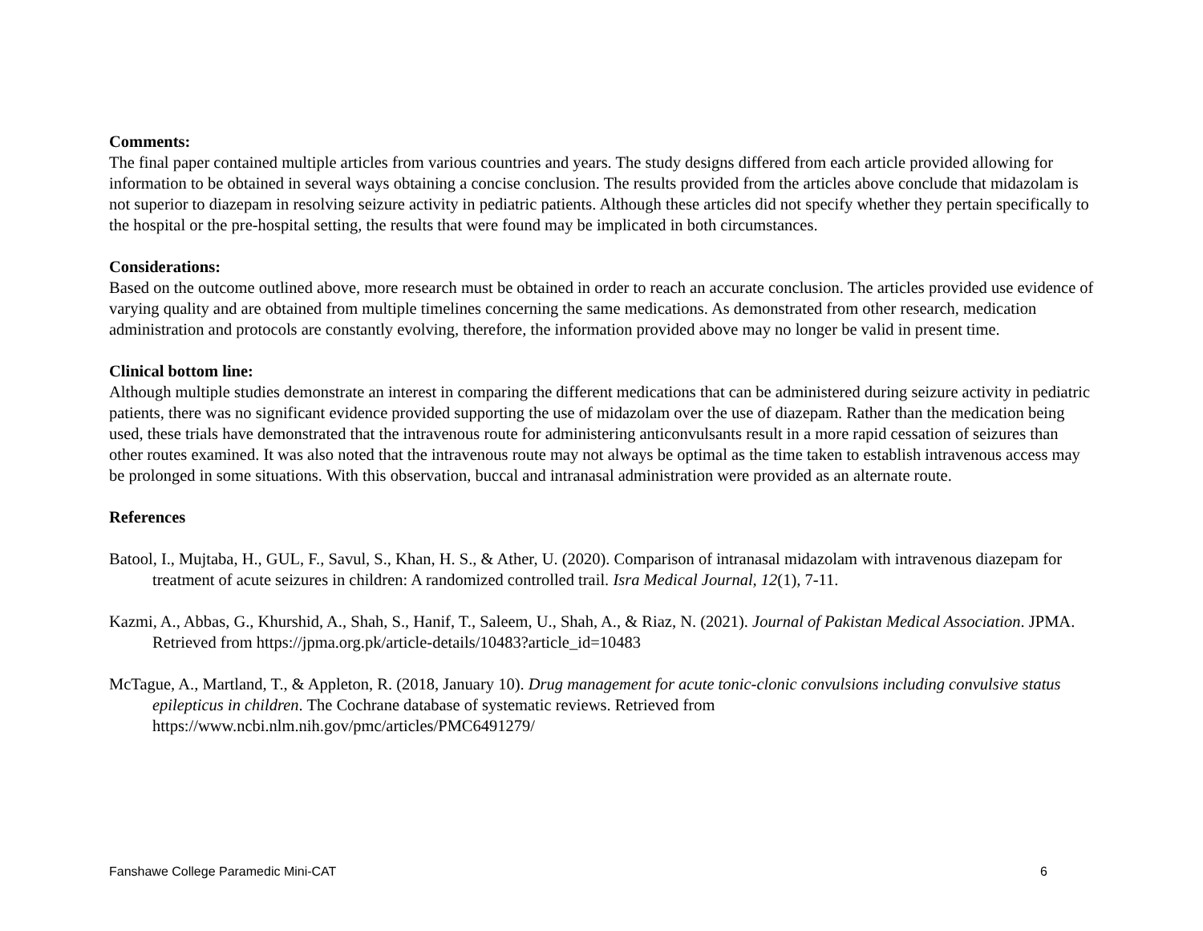Comments:
The final paper contained multiple articles from various countries and years. The study designs differed from each article provided allowing for information to be obtained in several ways obtaining a concise conclusion. The results provided from the articles above conclude that midazolam is not superior to diazepam in resolving seizure activity in pediatric patients. Although these articles did not specify whether they pertain specifically to the hospital or the pre-hospital setting, the results that were found may be implicated in both circumstances.
Considerations:
Based on the outcome outlined above, more research must be obtained in order to reach an accurate conclusion. The articles provided use evidence of varying quality and are obtained from multiple timelines concerning the same medications. As demonstrated from other research, medication administration and protocols are constantly evolving, therefore, the information provided above may no longer be valid in present time.
Clinical bottom line:
Although multiple studies demonstrate an interest in comparing the different medications that can be administered during seizure activity in pediatric patients, there was no significant evidence provided supporting the use of midazolam over the use of diazepam. Rather than the medication being used, these trials have demonstrated that the intravenous route for administering anticonvulsants result in a more rapid cessation of seizures than other routes examined. It was also noted that the intravenous route may not always be optimal as the time taken to establish intravenous access may be prolonged in some situations. With this observation, buccal and intranasal administration were provided as an alternate route.
References
Batool, I., Mujtaba, H., GUL, F., Savul, S., Khan, H. S., & Ather, U. (2020). Comparison of intranasal midazolam with intravenous diazepam for treatment of acute seizures in children: A randomized controlled trail. Isra Medical Journal, 12(1), 7-11.
Kazmi, A., Abbas, G., Khurshid, A., Shah, S., Hanif, T., Saleem, U., Shah, A., & Riaz, N. (2021). Journal of Pakistan Medical Association. JPMA. Retrieved from https://jpma.org.pk/article-details/10483?article_id=10483
McTague, A., Martland, T., & Appleton, R. (2018, January 10). Drug management for acute tonic-clonic convulsions including convulsive status epilepticus in children. The Cochrane database of systematic reviews. Retrieved from https://www.ncbi.nlm.nih.gov/pmc/articles/PMC6491279/
Fanshawe College Paramedic Mini-CAT 6